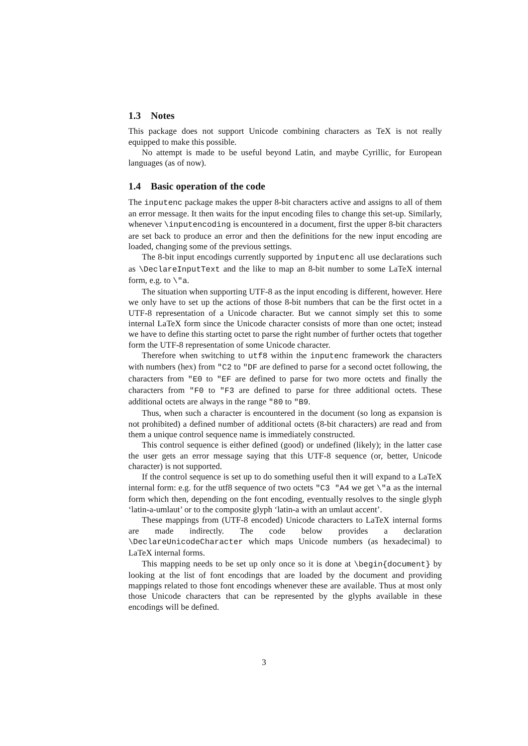1.3 Notes
This package does not support Unicode combining characters as TeX is not really equipped to make this possible.
No attempt is made to be useful beyond Latin, and maybe Cyrillic, for European languages (as of now).
1.4 Basic operation of the code
The inputenc package makes the upper 8-bit characters active and assigns to all of them an error message. It then waits for the input encoding files to change this set-up. Similarly, whenever \inputencoding is encountered in a document, first the upper 8-bit characters are set back to produce an error and then the definitions for the new input encoding are loaded, changing some of the previous settings.
The 8-bit input encodings currently supported by inputenc all use declarations such as \DeclareInputText and the like to map an 8-bit number to some LaTeX internal form, e.g. to \"a.
The situation when supporting UTF-8 as the input encoding is different, however. Here we only have to set up the actions of those 8-bit numbers that can be the first octet in a UTF-8 representation of a Unicode character. But we cannot simply set this to some internal LaTeX form since the Unicode character consists of more than one octet; instead we have to define this starting octet to parse the right number of further octets that together form the UTF-8 representation of some Unicode character.
Therefore when switching to utf8 within the inputenc framework the characters with numbers (hex) from "C2 to "DF are defined to parse for a second octet following, the characters from "E0 to "EF are defined to parse for two more octets and finally the characters from "F0 to "F3 are defined to parse for three additional octets. These additional octets are always in the range "80 to "B9.
Thus, when such a character is encountered in the document (so long as expansion is not prohibited) a defined number of additional octets (8-bit characters) are read and from them a unique control sequence name is immediately constructed.
This control sequence is either defined (good) or undefined (likely); in the latter case the user gets an error message saying that this UTF-8 sequence (or, better, Unicode character) is not supported.
If the control sequence is set up to do something useful then it will expand to a LaTeX internal form: e.g. for the utf8 sequence of two octets "C3 "A4 we get \"a as the internal form which then, depending on the font encoding, eventually resolves to the single glyph ‘latin-a-umlaut’ or to the composite glyph ‘latin-a with an umlaut accent’.
These mappings from (UTF-8 encoded) Unicode characters to LaTeX internal forms are made indirectly. The code below provides a declaration \DeclareUnicodeCharacter which maps Unicode numbers (as hexadecimal) to LaTeX internal forms.
This mapping needs to be set up only once so it is done at \begin{document} by looking at the list of font encodings that are loaded by the document and providing mappings related to those font encodings whenever these are available. Thus at most only those Unicode characters that can be represented by the glyphs available in these encodings will be defined.
3